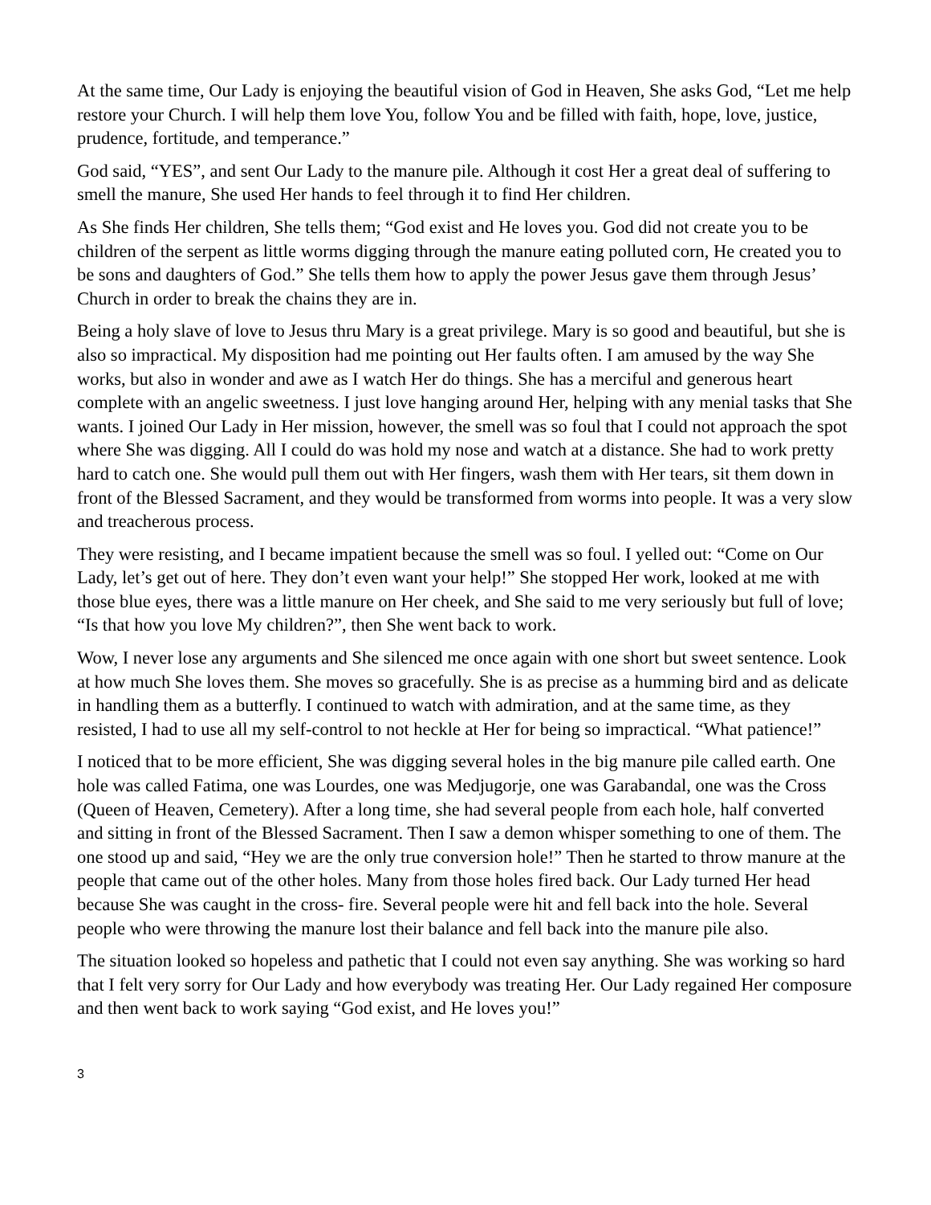At the same time, Our Lady is enjoying the beautiful vision of God in Heaven, She asks God, “Let me help restore your Church. I will help them love You, follow You and be filled with faith, hope, love, justice, prudence, fortitude, and temperance.”
God said, “YES”, and sent Our Lady to the manure pile. Although it cost Her a great deal of suffering to smell the manure, She used Her hands to feel through it to find Her children.
As She finds Her children, She tells them; “God exist and He loves you. God did not create you to be children of the serpent as little worms digging through the manure eating polluted corn, He created you to be sons and daughters of God.” She tells them how to apply the power Jesus gave them through Jesus’ Church in order to break the chains they are in.
Being a holy slave of love to Jesus thru Mary is a great privilege. Mary is so good and beautiful, but she is also so impractical. My disposition had me pointing out Her faults often. I am amused by the way She works, but also in wonder and awe as I watch Her do things. She has a merciful and generous heart complete with an angelic sweetness. I just love hanging around Her, helping with any menial tasks that She wants. I joined Our Lady in Her mission, however, the smell was so foul that I could not approach the spot where She was digging. All I could do was hold my nose and watch at a distance. She had to work pretty hard to catch one. She would pull them out with Her fingers, wash them with Her tears, sit them down in front of the Blessed Sacrament, and they would be transformed from worms into people. It was a very slow and treacherous process.
They were resisting, and I became impatient because the smell was so foul. I yelled out: “Come on Our Lady, let’s get out of here. They don’t even want your help!” She stopped Her work, looked at me with those blue eyes, there was a little manure on Her cheek, and She said to me very seriously but full of love; “Is that how you love My children?”, then She went back to work.
Wow, I never lose any arguments and She silenced me once again with one short but sweet sentence. Look at how much She loves them. She moves so gracefully. She is as precise as a humming bird and as delicate in handling them as a butterfly. I continued to watch with admiration, and at the same time, as they resisted, I had to use all my self-control to not heckle at Her for being so impractical. “What patience!”
I noticed that to be more efficient, She was digging several holes in the big manure pile called earth. One hole was called Fatima, one was Lourdes, one was Medjugorje, one was Garabandal, one was the Cross (Queen of Heaven, Cemetery). After a long time, she had several people from each hole, half converted and sitting in front of the Blessed Sacrament. Then I saw a demon whisper something to one of them. The one stood up and said, “Hey we are the only true conversion hole!” Then he started to throw manure at the people that came out of the other holes. Many from those holes fired back. Our Lady turned Her head because She was caught in the cross- fire. Several people were hit and fell back into the hole. Several people who were throwing the manure lost their balance and fell back into the manure pile also.
The situation looked so hopeless and pathetic that I could not even say anything. She was working so hard that I felt very sorry for Our Lady and how everybody was treating Her. Our Lady regained Her composure and then went back to work saying “God exist, and He loves you!”
3